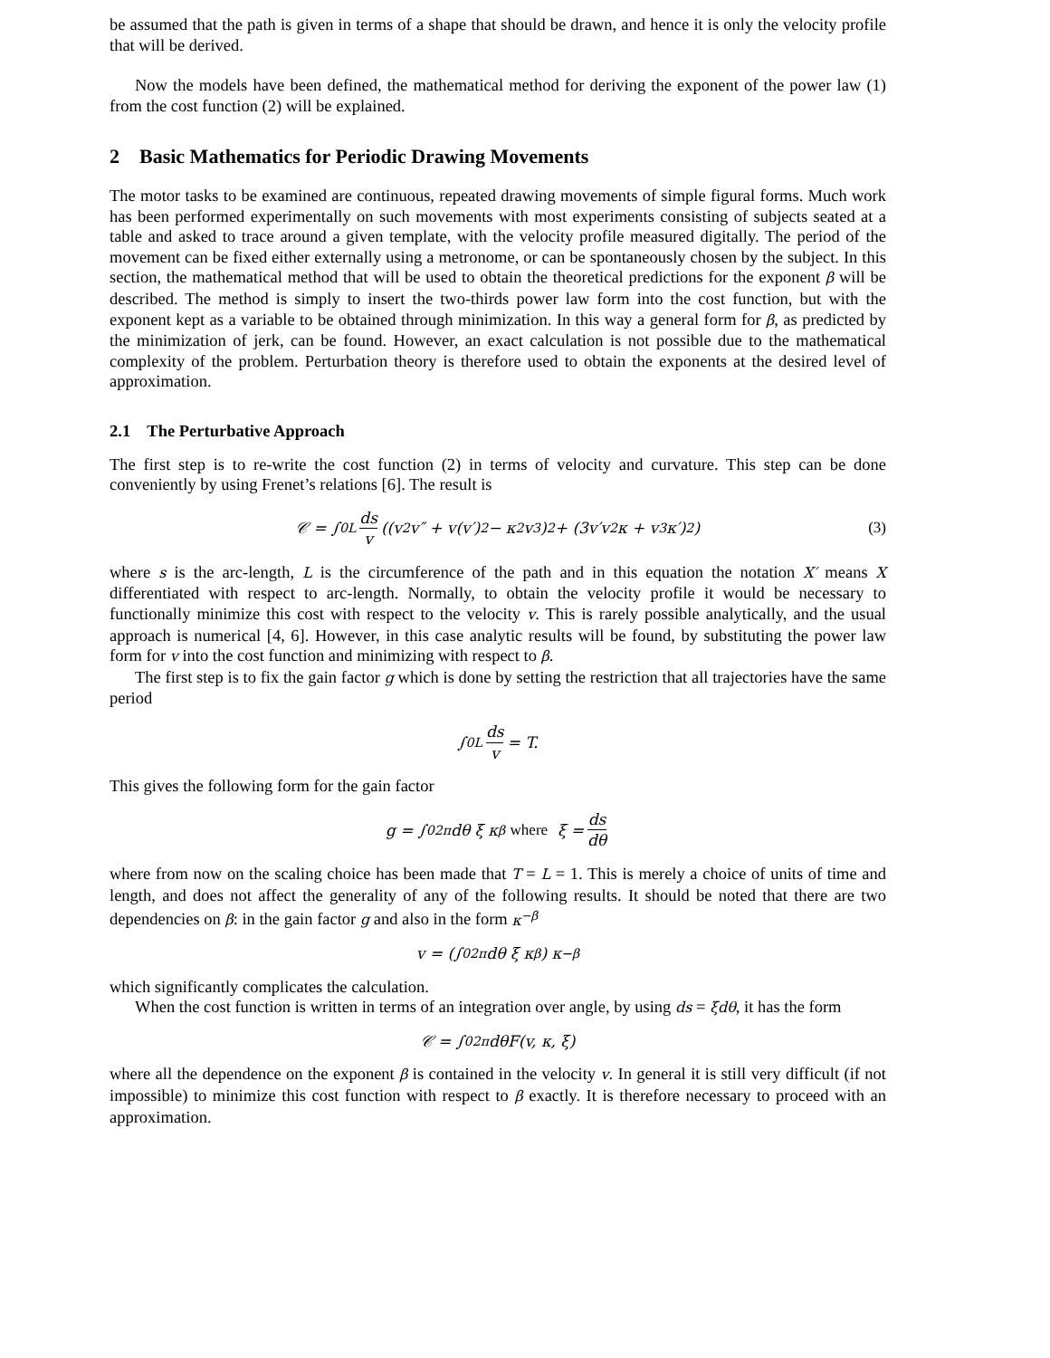be assumed that the path is given in terms of a shape that should be drawn, and hence it is only the velocity profile that will be derived.
Now the models have been defined, the mathematical method for deriving the exponent of the power law (1) from the cost function (2) will be explained.
2 Basic Mathematics for Periodic Drawing Movements
The motor tasks to be examined are continuous, repeated drawing movements of simple figural forms. Much work has been performed experimentally on such movements with most experiments consisting of subjects seated at a table and asked to trace around a given template, with the velocity profile measured digitally. The period of the movement can be fixed either externally using a metronome, or can be spontaneously chosen by the subject. In this section, the mathematical method that will be used to obtain the theoretical predictions for the exponent β will be described. The method is simply to insert the two-thirds power law form into the cost function, but with the exponent kept as a variable to be obtained through minimization. In this way a general form for β, as predicted by the minimization of jerk, can be found. However, an exact calculation is not possible due to the mathematical complexity of the problem. Perturbation theory is therefore used to obtain the exponents at the desired level of approximation.
2.1 The Perturbative Approach
The first step is to re-write the cost function (2) in terms of velocity and curvature. This step can be done conveniently by using Frenet’s relations [6]. The result is
𝒞 = ∫<sub>0</sub><sup>L</sup> ds v ((v<sup>2</sup>v″ + v(v′)<sup>2</sup> − κ<sup>2</sup>v<sup>3</sup>)<sup>2</sup> + (3v′v<sup>2</sup>κ + v<sup>3</sup>κ′)<sup>2</sup>) (3)
where s is the arc-length, L is the circumference of the path and in this equation the notation X′ means X differentiated with respect to arc-length. Normally, to obtain the velocity profile it would be necessary to functionally minimize this cost with respect to the velocity v. This is rarely possible analytically, and the usual approach is numerical [4, 6]. However, in this case analytic results will be found, by substituting the power law form for v into the cost function and minimizing with respect to β.
The first step is to fix the gain factor g which is done by setting the restriction that all trajectories have the same period
∫<sub>0</sub><sup>L</sup> ds v = T.
This gives the following form for the gain factor
g = ∫<sub>0</sub><sup>2π</sup> dθ ξ κ<sup>β</sup> where ξ = ds dθ
where from now on the scaling choice has been made that T = L = 1. This is merely a choice of units of time and length, and does not affect the generality of any of the following results. It should be noted that there are two dependencies on β: in the gain factor g and also in the form κ<sup>−β</sup>
v = (∫<sub>0</sub><sup>2π</sup> dθ ξ κ<sup>β</sup>) κ<sup>−β</sup>
which significantly complicates the calculation.
When the cost function is written in terms of an integration over angle, by using ds = ξdθ, it has the form
𝒞 = ∫<sub>0</sub><sup>2π</sup> dθF(v, κ, ξ)
where all the dependence on the exponent β is contained in the velocity v. In general it is still very difficult (if not impossible) to minimize this cost function with respect to β exactly. It is therefore necessary to proceed with an approximation.